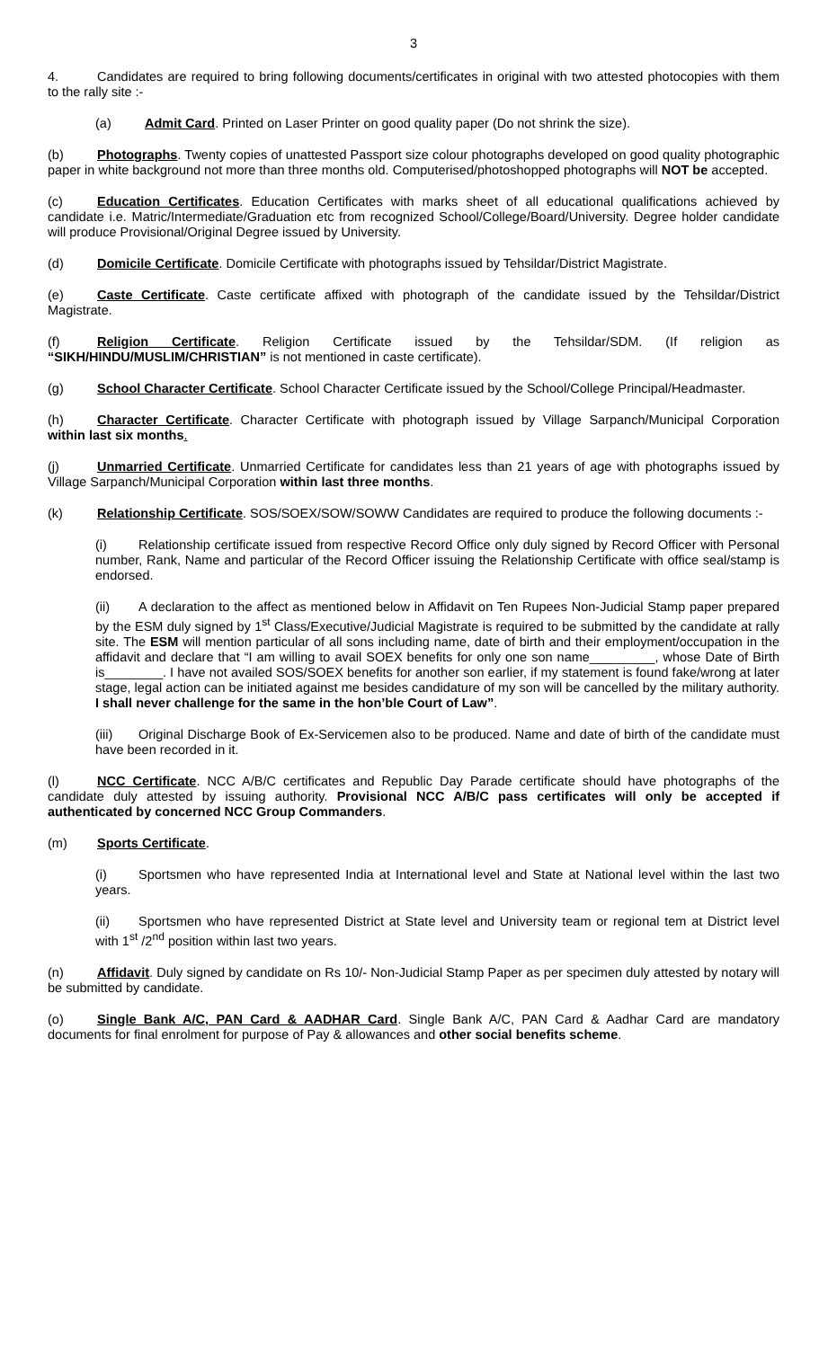3
4. Candidates are required to bring following documents/certificates in original with two attested photocopies with them to the rally site :-
(a) Admit Card. Printed on Laser Printer on good quality paper (Do not shrink the size).
(b) Photographs. Twenty copies of unattested Passport size colour photographs developed on good quality photographic paper in white background not more than three months old. Computerised/photoshopped photographs will NOT be accepted.
(c) Education Certificates. Education Certificates with marks sheet of all educational qualifications achieved by candidate i.e. Matric/Intermediate/Graduation etc from recognized School/College/Board/University. Degree holder candidate will produce Provisional/Original Degree issued by University.
(d) Domicile Certificate. Domicile Certificate with photographs issued by Tehsildar/District Magistrate.
(e) Caste Certificate. Caste certificate affixed with photograph of the candidate issued by the Tehsildar/District Magistrate.
(f) Religion Certificate. Religion Certificate issued by the Tehsildar/SDM. (If religion as “SIKH/HINDU/MUSLIM/CHRISTIAN” is not mentioned in caste certificate).
(g) School Character Certificate. School Character Certificate issued by the School/College Principal/Headmaster.
(h) Character Certificate. Character Certificate with photograph issued by Village Sarpanch/Municipal Corporation within last six months.
(j) Unmarried Certificate. Unmarried Certificate for candidates less than 21 years of age with photographs issued by Village Sarpanch/Municipal Corporation within last three months.
(k) Relationship Certificate. SOS/SOEX/SOW/SOWW Candidates are required to produce the following documents :-
(i) Relationship certificate issued from respective Record Office only duly signed by Record Officer with Personal number, Rank, Name and particular of the Record Officer issuing the Relationship Certificate with office seal/stamp is endorsed.
(ii) A declaration to the affect as mentioned below in Affidavit on Ten Rupees Non-Judicial Stamp paper prepared by the ESM duly signed by 1<sup>st</sup> Class/Executive/Judicial Magistrate is required to be submitted by the candidate at rally site. The ESM will mention particular of all sons including name, date of birth and their employment/occupation in the affidavit and declare that “I am willing to avail SOEX benefits for only one son name_________, whose Date of Birth is________. I have not availed SOS/SOEX benefits for another son earlier, if my statement is found fake/wrong at later stage, legal action can be initiated against me besides candidature of my son will be cancelled by the military authority. I shall never challenge for the same in the hon’ble Court of Law”.
(iii) Original Discharge Book of Ex-Servicemen also to be produced. Name and date of birth of the candidate must have been recorded in it.
(l) NCC Certificate. NCC A/B/C certificates and Republic Day Parade certificate should have photographs of the candidate duly attested by issuing authority. Provisional NCC A/B/C pass certificates will only be accepted if authenticated by concerned NCC Group Commanders.
(m) Sports Certificate.
(i) Sportsmen who have represented India at International level and State at National level within the last two years.
(ii) Sportsmen who have represented District at State level and University team or regional tem at District level with 1<sup>st</sup> /2<sup>nd</sup> position within last two years.
(n) Affidavit. Duly signed by candidate on Rs 10/- Non-Judicial Stamp Paper as per specimen duly attested by notary will be submitted by candidate.
(o) Single Bank A/C, PAN Card & AADHAR Card. Single Bank A/C, PAN Card & Aadhar Card are mandatory documents for final enrolment for purpose of Pay & allowances and other social benefits scheme.